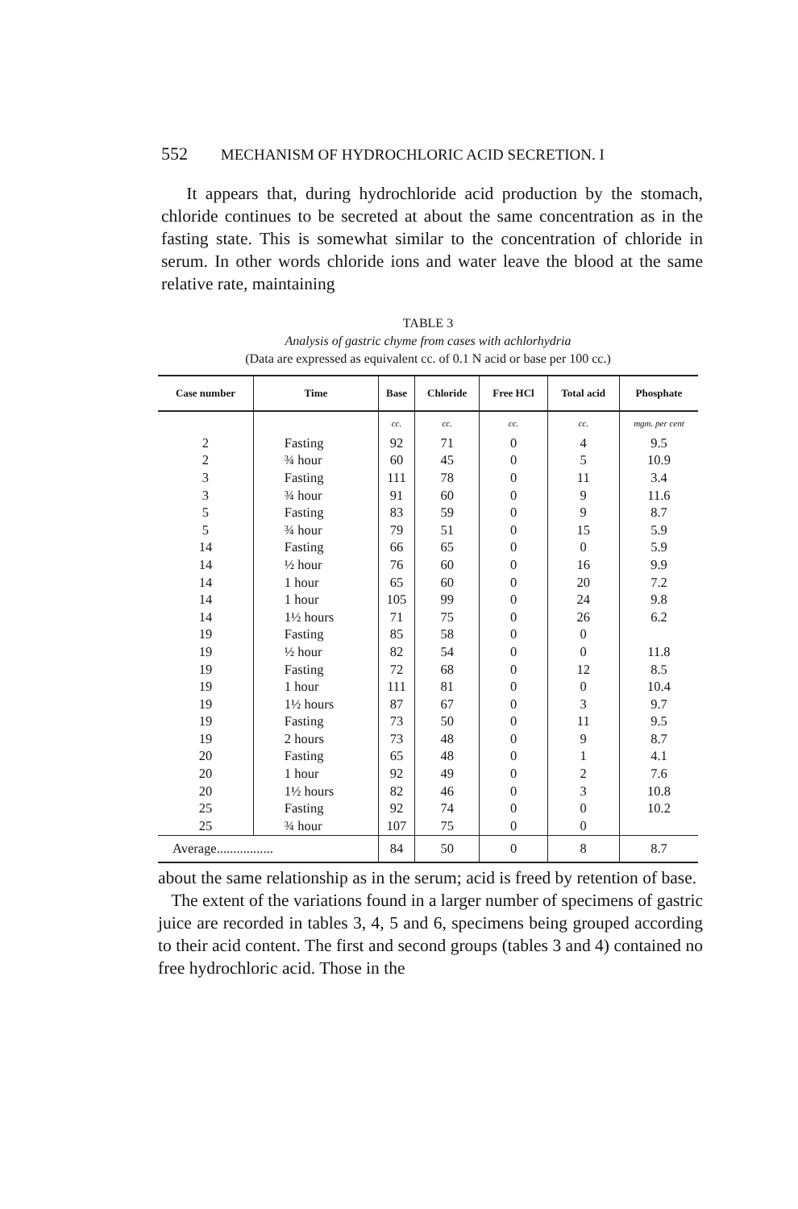552 MECHANISM OF HYDROCHLORIC ACID SECRETION. I
It appears that, during hydrochloride acid production by the stomach, chloride continues to be secreted at about the same concentration as in the fasting state. This is somewhat similar to the concentration of chloride in serum. In other words chloride ions and water leave the blood at the same relative rate, maintaining
TABLE 3
Analysis of gastric chyme from cases with achlorhydria
(Data are expressed as equivalent cc. of 0.1 N acid or base per 100 cc.)
| Case number | Time | Base | Chloride | Free HCl | Total acid | Phosphate |
| --- | --- | --- | --- | --- | --- | --- |
| | | cc. | cc. | cc. | cc. | mgm. per cent |
| 2 | Fasting | 92 | 71 | 0 | 4 | 9.5 |
| 2 | ¾ hour | 60 | 45 | 0 | 5 | 10.9 |
| 3 | Fasting | 111 | 78 | 0 | 11 | 3.4 |
| 3 | ¾ hour | 91 | 60 | 0 | 9 | 11.6 |
| 5 | Fasting | 83 | 59 | 0 | 9 | 8.7 |
| 5 | ¾ hour | 79 | 51 | 0 | 15 | 5.9 |
| 14 | Fasting | 66 | 65 | 0 | 0 | 5.9 |
| 14 | ½ hour | 76 | 60 | 0 | 16 | 9.9 |
| 14 | 1 hour | 65 | 60 | 0 | 20 | 7.2 |
| 14 | 1 hour | 105 | 99 | 0 | 24 | 9.8 |
| 14 | 1½ hours | 71 | 75 | 0 | 26 | 6.2 |
| 19 | Fasting | 85 | 58 | 0 | 0 | |
| 19 | ½ hour | 82 | 54 | 0 | 0 | 11.8 |
| 19 | Fasting | 72 | 68 | 0 | 12 | 8.5 |
| 19 | 1 hour | 111 | 81 | 0 | 0 | 10.4 |
| 19 | 1½ hours | 87 | 67 | 0 | 3 | 9.7 |
| 19 | Fasting | 73 | 50 | 0 | 11 | 9.5 |
| 19 | 2 hours | 73 | 48 | 0 | 9 | 8.7 |
| 20 | Fasting | 65 | 48 | 0 | 1 | 4.1 |
| 20 | 1 hour | 92 | 49 | 0 | 2 | 7.6 |
| 20 | 1½ hours | 82 | 46 | 0 | 3 | 10.8 |
| 25 | Fasting | 92 | 74 | 0 | 0 | 10.2 |
| 25 | ¾ hour | 107 | 75 | 0 | 0 | |
| Average................. | | 84 | 50 | 0 | 8 | 8.7 |
about the same relationship as in the serum; acid is freed by retention of base.
The extent of the variations found in a larger number of specimens of gastric juice are recorded in tables 3, 4, 5 and 6, specimens being grouped according to their acid content. The first and second groups (tables 3 and 4) contained no free hydrochloric acid. Those in the